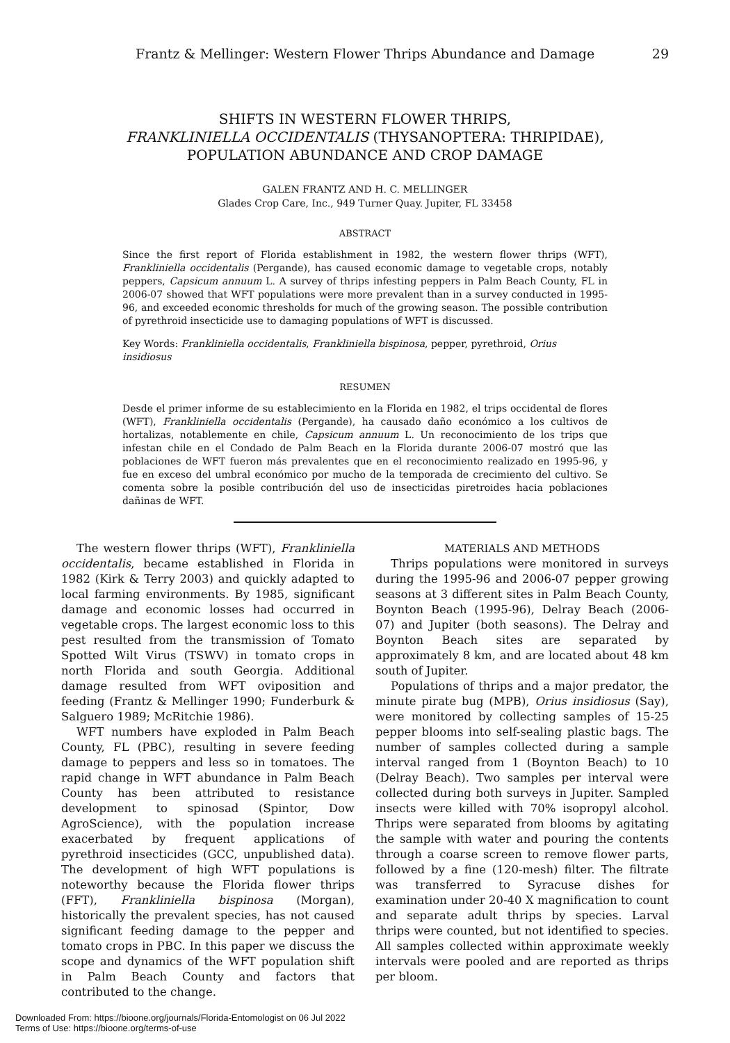Frantz & Mellinger: Western Flower Thrips Abundance and Damage 29
SHIFTS IN WESTERN FLOWER THRIPS,
FRANKLINIELLA OCCIDENTALIS (THYSANOPTERA: THRIPIDAE),
POPULATION ABUNDANCE AND CROP DAMAGE
GALEN FRANTZ AND H. C. MELLINGER
Glades Crop Care, Inc., 949 Turner Quay. Jupiter, FL 33458
ABSTRACT
Since the first report of Florida establishment in 1982, the western flower thrips (WFT), Frankliniella occidentalis (Pergande), has caused economic damage to vegetable crops, notably peppers, Capsicum annuum L. A survey of thrips infesting peppers in Palm Beach County, FL in 2006-07 showed that WFT populations were more prevalent than in a survey conducted in 1995-96, and exceeded economic thresholds for much of the growing season. The possible contribution of pyrethroid insecticide use to damaging populations of WFT is discussed.
Key Words: Frankliniella occidentalis, Frankliniella bispinosa, pepper, pyrethroid, Orius insidiosus
RESUMEN
Desde el primer informe de su establecimiento en la Florida en 1982, el trips occidental de flores (WFT), Frankliniella occidentalis (Pergande), ha causado daño económico a los cultivos de hortalizas, notablemente en chile, Capsicum annuum L. Un reconocimiento de los trips que infestan chile en el Condado de Palm Beach en la Florida durante 2006-07 mostró que las poblaciones de WFT fueron más prevalentes que en el reconocimiento realizado en 1995-96, y fue en exceso del umbral económico por mucho de la temporada de crecimiento del cultivo. Se comenta sobre la posible contribución del uso de insecticidas piretroides hacia poblaciones dañinas de WFT.
The western flower thrips (WFT), Frankliniella occidentalis, became established in Florida in 1982 (Kirk & Terry 2003) and quickly adapted to local farming environments. By 1985, significant damage and economic losses had occurred in vegetable crops. The largest economic loss to this pest resulted from the transmission of Tomato Spotted Wilt Virus (TSWV) in tomato crops in north Florida and south Georgia. Additional damage resulted from WFT oviposition and feeding (Frantz & Mellinger 1990; Funderburk & Salguero 1989; McRitchie 1986).
WFT numbers have exploded in Palm Beach County, FL (PBC), resulting in severe feeding damage to peppers and less so in tomatoes. The rapid change in WFT abundance in Palm Beach County has been attributed to resistance development to spinosad (Spintor, Dow AgroScience), with the population increase exacerbated by frequent applications of pyrethroid insecticides (GCC, unpublished data). The development of high WFT populations is noteworthy because the Florida flower thrips (FFT), Frankliniella bispinosa (Morgan), historically the prevalent species, has not caused significant feeding damage to the pepper and tomato crops in PBC. In this paper we discuss the scope and dynamics of the WFT population shift in Palm Beach County and factors that contributed to the change.
MATERIALS AND METHODS
Thrips populations were monitored in surveys during the 1995-96 and 2006-07 pepper growing seasons at 3 different sites in Palm Beach County, Boynton Beach (1995-96), Delray Beach (2006-07) and Jupiter (both seasons). The Delray and Boynton Beach sites are separated by approximately 8 km, and are located about 48 km south of Jupiter.
Populations of thrips and a major predator, the minute pirate bug (MPB), Orius insidiosus (Say), were monitored by collecting samples of 15-25 pepper blooms into self-sealing plastic bags. The number of samples collected during a sample interval ranged from 1 (Boynton Beach) to 10 (Delray Beach). Two samples per interval were collected during both surveys in Jupiter. Sampled insects were killed with 70% isopropyl alcohol. Thrips were separated from blooms by agitating the sample with water and pouring the contents through a coarse screen to remove flower parts, followed by a fine (120-mesh) filter. The filtrate was transferred to Syracuse dishes for examination under 20-40 X magnification to count and separate adult thrips by species. Larval thrips were counted, but not identified to species. All samples collected within approximate weekly intervals were pooled and are reported as thrips per bloom.
Downloaded From: https://bioone.org/journals/Florida-Entomologist on 06 Jul 2022
Terms of Use: https://bioone.org/terms-of-use